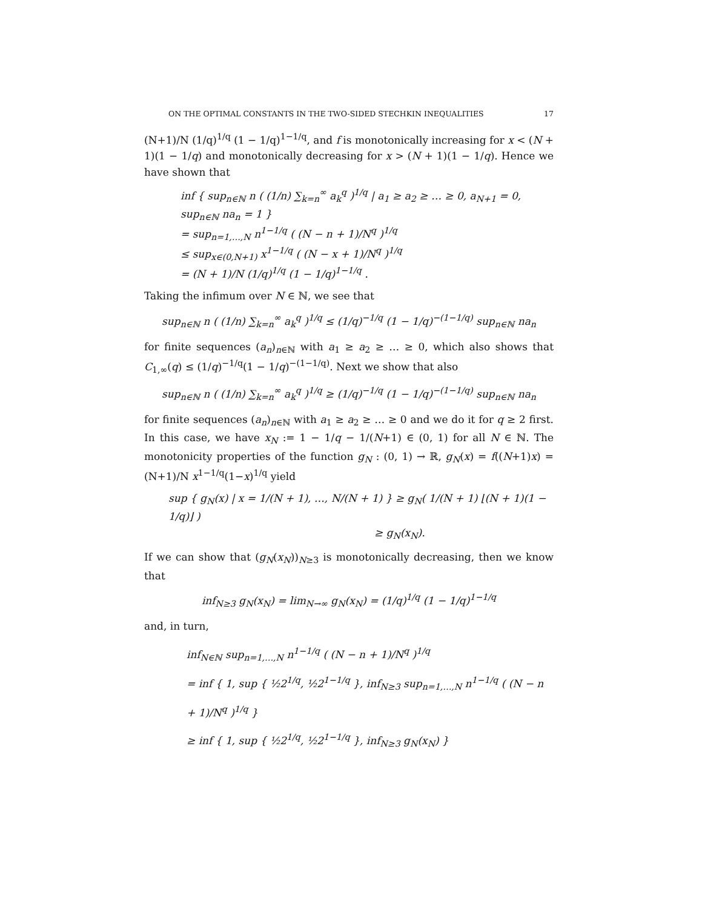ON THE OPTIMAL CONSTANTS IN THE TWO-SIDED STECHKIN INEQUALITIES 17
(N+1)/N (1/q)<sup>1/q</sup> (1 − 1/q)<sup>1−1/q</sup>, and f is monotonically increasing for x < (N + 1)(1 − 1/q) and monotonically decreasing for x > (N + 1)(1 − 1/q). Hence we have shown that
inf { sup<sub>n∈ℕ</sub> n ( (1/n) ∑<sub>k=n</sub><sup>∞</sup> a<sub>k</sub><sup>q</sup> )<sup>1/q</sup> | a<sub>1</sub> ≥ a<sub>2</sub> ≥ … ≥ 0, a<sub>N+1</sub> = 0, sup<sub>n∈ℕ</sub> na<sub>n</sub> = 1 }
= sup<sub>n=1,…,N</sub> n<sup>1−1/q</sup> ( (N − n + 1)/N<sup>q</sup> )<sup>1/q</sup>
≤ sup<sub>x∈(0,N+1)</sub> x<sup>1−1/q</sup> ( (N − x + 1)/N<sup>q</sup> )<sup>1/q</sup>
= (N + 1)/N (1/q)<sup>1/q</sup> (1 − 1/q)<sup>1−1/q</sup> .
Taking the infimum over N ∈ ℕ, we see that
sup<sub>n∈ℕ</sub> n ( (1/n) ∑<sub>k=n</sub><sup>∞</sup> a<sub>k</sub><sup>q</sup> )<sup>1/q</sup> ≤ (1/q)<sup>−1/q</sup> (1 − 1/q)<sup>−(1−1/q)</sup> sup<sub>n∈ℕ</sub> na<sub>n</sub>
for finite sequences (a<sub>n</sub>)<sub>n∈ℕ</sub> with a<sub>1</sub> ≥ a<sub>2</sub> ≥ … ≥ 0, which also shows that C<sub>1,∞</sub>(q) ≤ (1/q)<sup>−1/q</sup>(1 − 1/q)<sup>−(1−1/q)</sup>. Next we show that also
sup<sub>n∈ℕ</sub> n ( (1/n) ∑<sub>k=n</sub><sup>∞</sup> a<sub>k</sub><sup>q</sup> )<sup>1/q</sup> ≥ (1/q)<sup>−1/q</sup> (1 − 1/q)<sup>−(1−1/q)</sup> sup<sub>n∈ℕ</sub> na<sub>n</sub>
for finite sequences (a<sub>n</sub>)<sub>n∈ℕ</sub> with a<sub>1</sub> ≥ a<sub>2</sub> ≥ … ≥ 0 and we do it for q ≥ 2 first. In this case, we have x<sub>N</sub> := 1 − 1/q − 1/(N+1) ∈ (0, 1) for all N ∈ ℕ. The monotonicity properties of the function g<sub>N</sub> : (0, 1) → ℝ, g<sub>N</sub>(x) = f((N+1)x) = (N+1)/N x<sup>1−1/q</sup>(1−x)<sup>1/q</sup> yield
sup { g<sub>N</sub>(x) | x = 1/(N + 1), …, N/(N + 1) } ≥ g<sub>N</sub>( 1/(N + 1) ⌊(N + 1)(1 − 1/q)⌋ )
≥ g<sub>N</sub>(x<sub>N</sub>).
If we can show that (g<sub>N</sub>(x<sub>N</sub>))<sub>N≥3</sub> is monotonically decreasing, then we know that
inf<sub>N≥3</sub> g<sub>N</sub>(x<sub>N</sub>) = lim<sub>N→∞</sub> g<sub>N</sub>(x<sub>N</sub>) = (1/q)<sup>1/q</sup> (1 − 1/q)<sup>1−1/q</sup>
and, in turn,
inf<sub>N∈ℕ</sub> sup<sub>n=1,…,N</sub> n<sup>1−1/q</sup> ( (N − n + 1)/N<sup>q</sup> )<sup>1/q</sup>
= inf { 1, sup { ½2<sup>1/q</sup>, ½2<sup>1−1/q</sup> }, inf<sub>N≥3</sub> sup<sub>n=1,…,N</sub> n<sup>1−1/q</sup> ( (N − n + 1)/N<sup>q</sup> )<sup>1/q</sup> }
≥ inf { 1, sup { ½2<sup>1/q</sup>, ½2<sup>1−1/q</sup> }, inf<sub>N≥3</sub> g<sub>N</sub>(x<sub>N</sub>) }